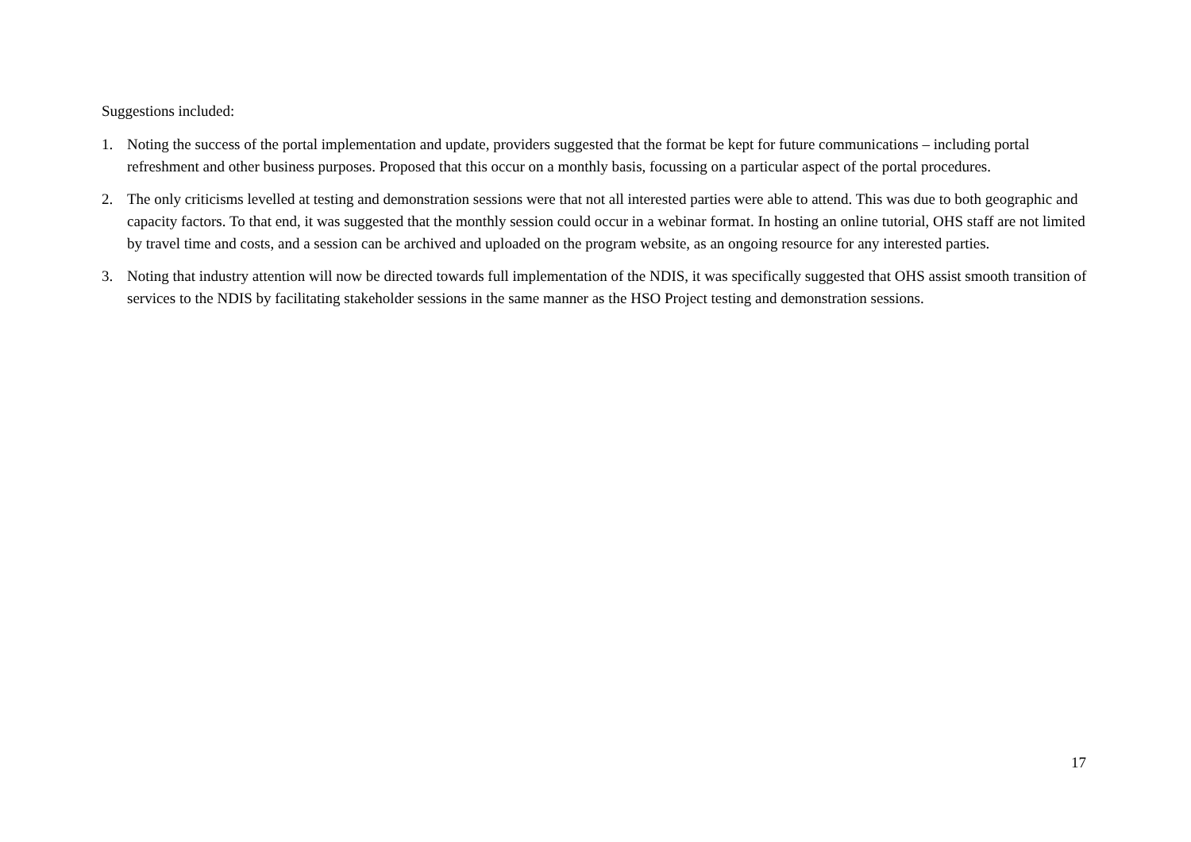Suggestions included:
1. Noting the success of the portal implementation and update, providers suggested that the format be kept for future communications – including portal refreshment and other business purposes. Proposed that this occur on a monthly basis, focussing on a particular aspect of the portal procedures.
2. The only criticisms levelled at testing and demonstration sessions were that not all interested parties were able to attend. This was due to both geographic and capacity factors. To that end, it was suggested that the monthly session could occur in a webinar format. In hosting an online tutorial, OHS staff are not limited by travel time and costs, and a session can be archived and uploaded on the program website, as an ongoing resource for any interested parties.
3. Noting that industry attention will now be directed towards full implementation of the NDIS, it was specifically suggested that OHS assist smooth transition of services to the NDIS by facilitating stakeholder sessions in the same manner as the HSO Project testing and demonstration sessions.
17